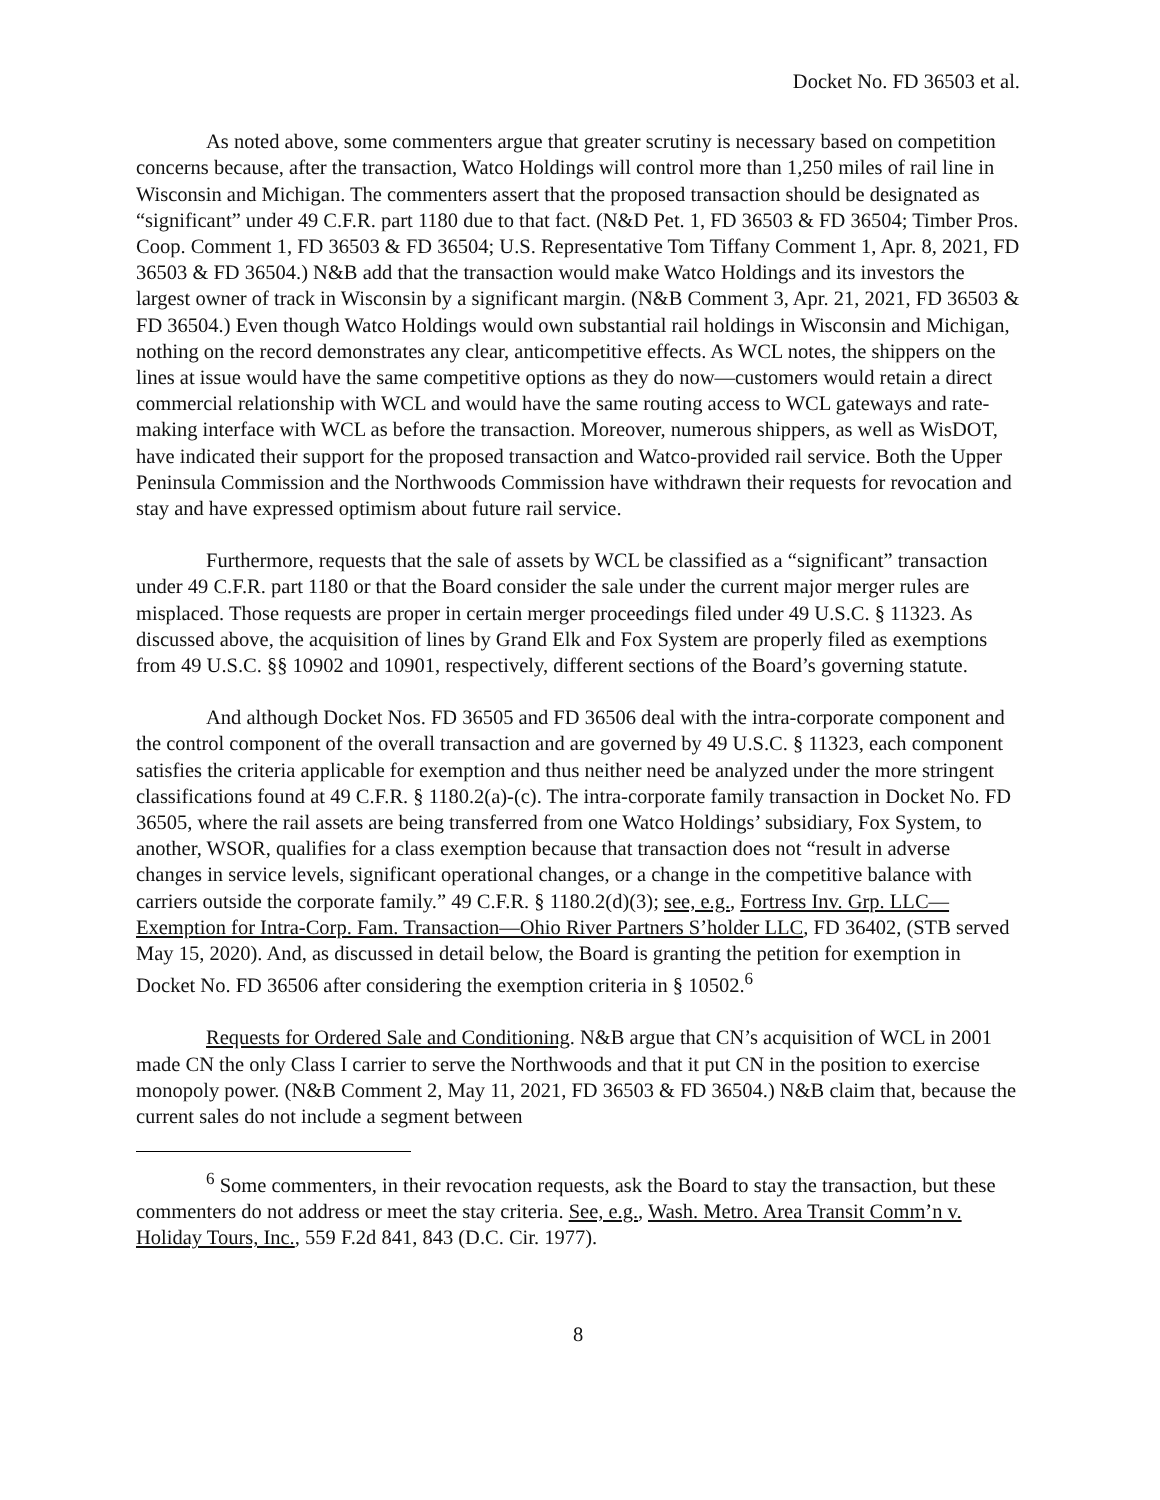Docket No. FD 36503 et al.
As noted above, some commenters argue that greater scrutiny is necessary based on competition concerns because, after the transaction, Watco Holdings will control more than 1,250 miles of rail line in Wisconsin and Michigan. The commenters assert that the proposed transaction should be designated as “significant” under 49 C.F.R. part 1180 due to that fact. (N&D Pet. 1, FD 36503 & FD 36504; Timber Pros. Coop. Comment 1, FD 36503 & FD 36504; U.S. Representative Tom Tiffany Comment 1, Apr. 8, 2021, FD 36503 & FD 36504.) N&B add that the transaction would make Watco Holdings and its investors the largest owner of track in Wisconsin by a significant margin. (N&B Comment 3, Apr. 21, 2021, FD 36503 & FD 36504.) Even though Watco Holdings would own substantial rail holdings in Wisconsin and Michigan, nothing on the record demonstrates any clear, anticompetitive effects. As WCL notes, the shippers on the lines at issue would have the same competitive options as they do now—customers would retain a direct commercial relationship with WCL and would have the same routing access to WCL gateways and rate-making interface with WCL as before the transaction. Moreover, numerous shippers, as well as WisDOT, have indicated their support for the proposed transaction and Watco-provided rail service. Both the Upper Peninsula Commission and the Northwoods Commission have withdrawn their requests for revocation and stay and have expressed optimism about future rail service.
Furthermore, requests that the sale of assets by WCL be classified as a “significant” transaction under 49 C.F.R. part 1180 or that the Board consider the sale under the current major merger rules are misplaced. Those requests are proper in certain merger proceedings filed under 49 U.S.C. § 11323. As discussed above, the acquisition of lines by Grand Elk and Fox System are properly filed as exemptions from 49 U.S.C. §§ 10902 and 10901, respectively, different sections of the Board’s governing statute.
And although Docket Nos. FD 36505 and FD 36506 deal with the intra-corporate component and the control component of the overall transaction and are governed by 49 U.S.C. § 11323, each component satisfies the criteria applicable for exemption and thus neither need be analyzed under the more stringent classifications found at 49 C.F.R. § 1180.2(a)-(c). The intra-corporate family transaction in Docket No. FD 36505, where the rail assets are being transferred from one Watco Holdings’ subsidiary, Fox System, to another, WSOR, qualifies for a class exemption because that transaction does not “result in adverse changes in service levels, significant operational changes, or a change in the competitive balance with carriers outside the corporate family.” 49 C.F.R. § 1180.2(d)(3); see, e.g., Fortress Inv. Grp. LLC—Exemption for Intra-Corp. Fam. Transaction—Ohio River Partners S’holder LLC, FD 36402, (STB served May 15, 2020). And, as discussed in detail below, the Board is granting the petition for exemption in Docket No. FD 36506 after considering the exemption criteria in § 10502.<sup>6</sup>
Requests for Ordered Sale and Conditioning. N&B argue that CN’s acquisition of WCL in 2001 made CN the only Class I carrier to serve the Northwoods and that it put CN in the position to exercise monopoly power. (N&B Comment 2, May 11, 2021, FD 36503 & FD 36504.) N&B claim that, because the current sales do not include a segment between
<sup>6</sup> Some commenters, in their revocation requests, ask the Board to stay the transaction, but these commenters do not address or meet the stay criteria. See, e.g., Wash. Metro. Area Transit Comm’n v. Holiday Tours, Inc., 559 F.2d 841, 843 (D.C. Cir. 1977).
8